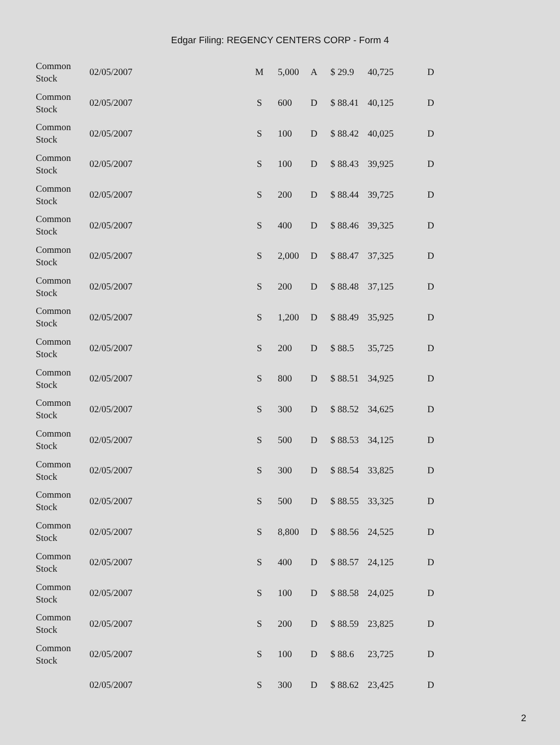Edgar Filing: REGENCY CENTERS CORP - Form 4
| Common Stock | 02/05/2007 | M | 5,000 | A | $ 29.9 | 40,725 | D |
| Common Stock | 02/05/2007 | S | 600 | D | $ 88.41 | 40,125 | D |
| Common Stock | 02/05/2007 | S | 100 | D | $ 88.42 | 40,025 | D |
| Common Stock | 02/05/2007 | S | 100 | D | $ 88.43 | 39,925 | D |
| Common Stock | 02/05/2007 | S | 200 | D | $ 88.44 | 39,725 | D |
| Common Stock | 02/05/2007 | S | 400 | D | $ 88.46 | 39,325 | D |
| Common Stock | 02/05/2007 | S | 2,000 | D | $ 88.47 | 37,325 | D |
| Common Stock | 02/05/2007 | S | 200 | D | $ 88.48 | 37,125 | D |
| Common Stock | 02/05/2007 | S | 1,200 | D | $ 88.49 | 35,925 | D |
| Common Stock | 02/05/2007 | S | 200 | D | $ 88.5 | 35,725 | D |
| Common Stock | 02/05/2007 | S | 800 | D | $ 88.51 | 34,925 | D |
| Common Stock | 02/05/2007 | S | 300 | D | $ 88.52 | 34,625 | D |
| Common Stock | 02/05/2007 | S | 500 | D | $ 88.53 | 34,125 | D |
| Common Stock | 02/05/2007 | S | 300 | D | $ 88.54 | 33,825 | D |
| Common Stock | 02/05/2007 | S | 500 | D | $ 88.55 | 33,325 | D |
| Common Stock | 02/05/2007 | S | 8,800 | D | $ 88.56 | 24,525 | D |
| Common Stock | 02/05/2007 | S | 400 | D | $ 88.57 | 24,125 | D |
| Common Stock | 02/05/2007 | S | 100 | D | $ 88.58 | 24,025 | D |
| Common Stock | 02/05/2007 | S | 200 | D | $ 88.59 | 23,825 | D |
| Common Stock | 02/05/2007 | S | 100 | D | $ 88.6 | 23,725 | D |
| | 02/05/2007 | S | 300 | D | $ 88.62 | 23,425 | D |
2